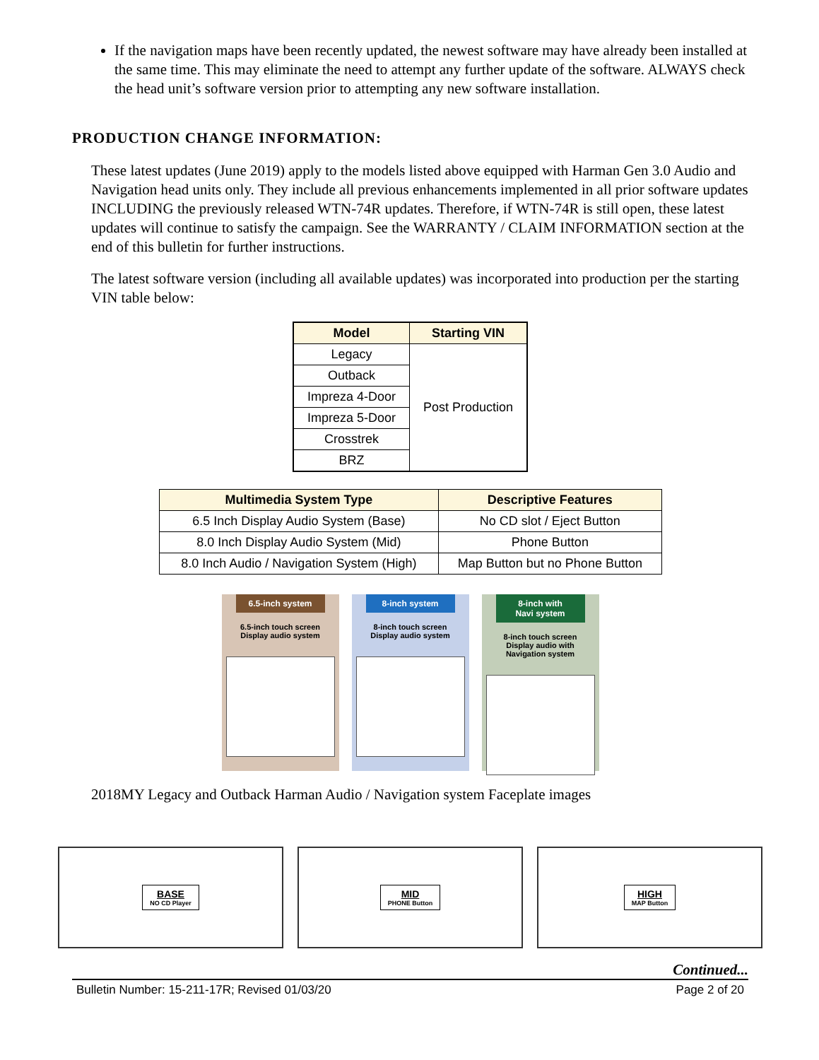If the navigation maps have been recently updated, the newest software may have already been installed at the same time. This may eliminate the need to attempt any further update of the software. ALWAYS check the head unit’s software version prior to attempting any new software installation.
PRODUCTION CHANGE INFORMATION:
These latest updates (June 2019) apply to the models listed above equipped with Harman Gen 3.0 Audio and Navigation head units only. They include all previous enhancements implemented in all prior software updates INCLUDING the previously released WTN-74R updates. Therefore, if WTN-74R is still open, these latest updates will continue to satisfy the campaign. See the WARRANTY / CLAIM INFORMATION section at the end of this bulletin for further instructions.
The latest software version (including all available updates) was incorporated into production per the starting VIN table below:
| Model | Starting VIN |
| --- | --- |
| Legacy | Post Production |
| Outback | |
| Impreza 4-Door | |
| Impreza 5-Door | |
| Crosstrek | |
| BRZ | |
| Multimedia System Type | Descriptive Features |
| --- | --- |
| 6.5 Inch Display Audio System (Base) | No CD slot / Eject Button |
| 8.0 Inch Display Audio System (Mid) | Phone Button |
| 8.0 Inch Audio / Navigation System (High) | Map Button but no Phone Button |
6.5-inch system
6.5-inch touch screen
Display audio system
8-inch system
8-inch touch screen
Display audio system
8-inch with
Navi system
8-inch touch screen
Display audio with
Navigation system
2018MY Legacy and Outback Harman Audio / Navigation system Faceplate images
BASE
NO CD Player
MID
PHONE Button
HIGH
MAP Button
Continued...
Bulletin Number: 15-211-17R; Revised 01/03/20 Page 2 of 20